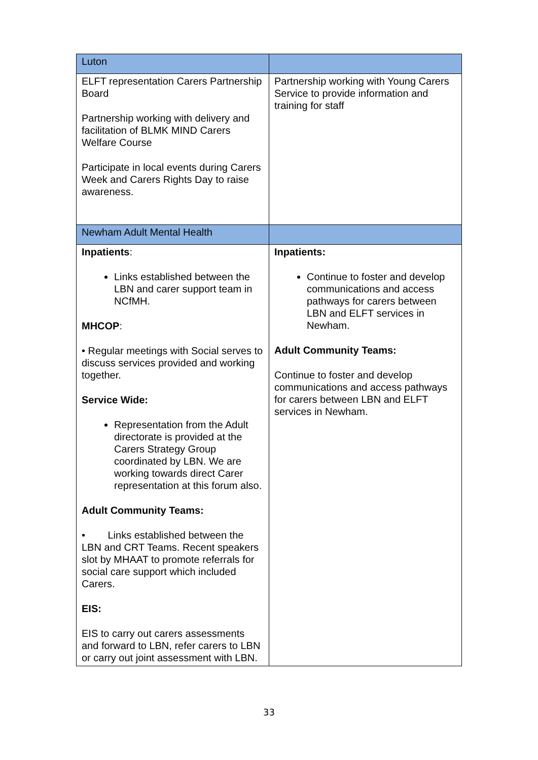| Luton | |
| ELFT representation Carers Partnership Board Partnership working with delivery and facilitation of BLMK MIND Carers Welfare Course Participate in local events during Carers Week and Carers Rights Day to raise awareness. | Partnership working with Young Carers Service to provide information and training for staff |
| Newham Adult Mental Health | |
| Inpatients : Links established between the LBN and carer support team in NCfMH. MHCOP : • Regular meetings with Social serves to discuss services provided and working together. Service Wide: Representation from the Adult directorate is provided at the Carers Strategy Group coordinated by LBN. We are working towards direct Carer representation at this forum also. Adult Community Teams: • Links established between the LBN and CRT Teams. Recent speakers slot by MHAAT to promote referrals for social care support which included Carers. EIS: EIS to carry out carers assessments and forward to LBN, refer carers to LBN or carry out joint assessment with LBN. | Inpatients: Continue to foster and develop communications and access pathways for carers between LBN and ELFT services in Newham. Adult Community Teams: Continue to foster and develop communications and access pathways for carers between LBN and ELFT services in Newham. |
33